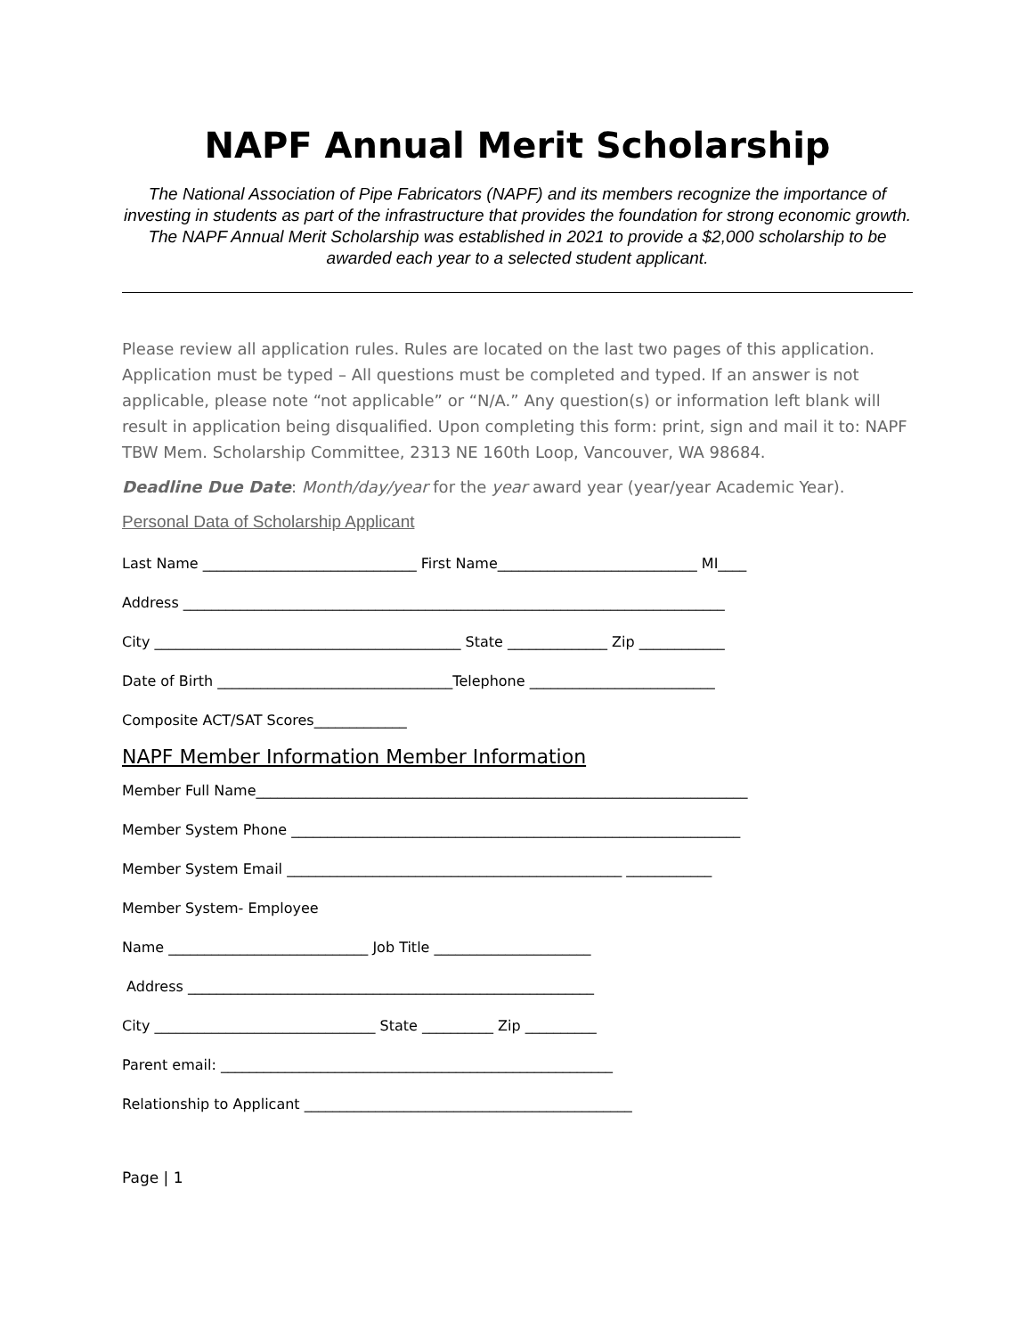NAPF Annual Merit Scholarship
The National Association of Pipe Fabricators (NAPF) and its members recognize the importance of investing in students as part of the infrastructure that provides the foundation for strong economic growth. The NAPF Annual Merit Scholarship was established in 2021 to provide a $2,000 scholarship to be awarded each year to a selected student applicant.
Please review all application rules. Rules are located on the last two pages of this application. Application must be typed – All questions must be completed and typed. If an answer is not applicable, please note “not applicable” or “N/A.” Any question(s) or information left blank will result in application being disqualified. Upon completing this form: print, sign and mail it to: NAPF TBW Mem. Scholarship Committee, 2313 NE 160th Loop, Vancouver, WA 98684.
Deadline Due Date: Month/day/year for the year award year (year/year Academic Year).
Personal Data of Scholarship Applicant
Last Name ______________________________ First Name____________________________ MI____
Address ____________________________________________________________________________
City ___________________________________________ State ______________ Zip ____________
Date of Birth _________________________________Telephone __________________________
Composite ACT/SAT Scores_____________
NAPF Member Information Member Information
Member Full Name_____________________________________________________________________
Member System Phone _______________________________________________________________
Member System Email _______________________________________________ ____________
Member System- Employee
Name ____________________________ Job Title ______________________
Address _________________________________________________________
City _______________________________ State __________ Zip __________
Parent email: _______________________________________________________
Relationship to Applicant ______________________________________________
Page | 1